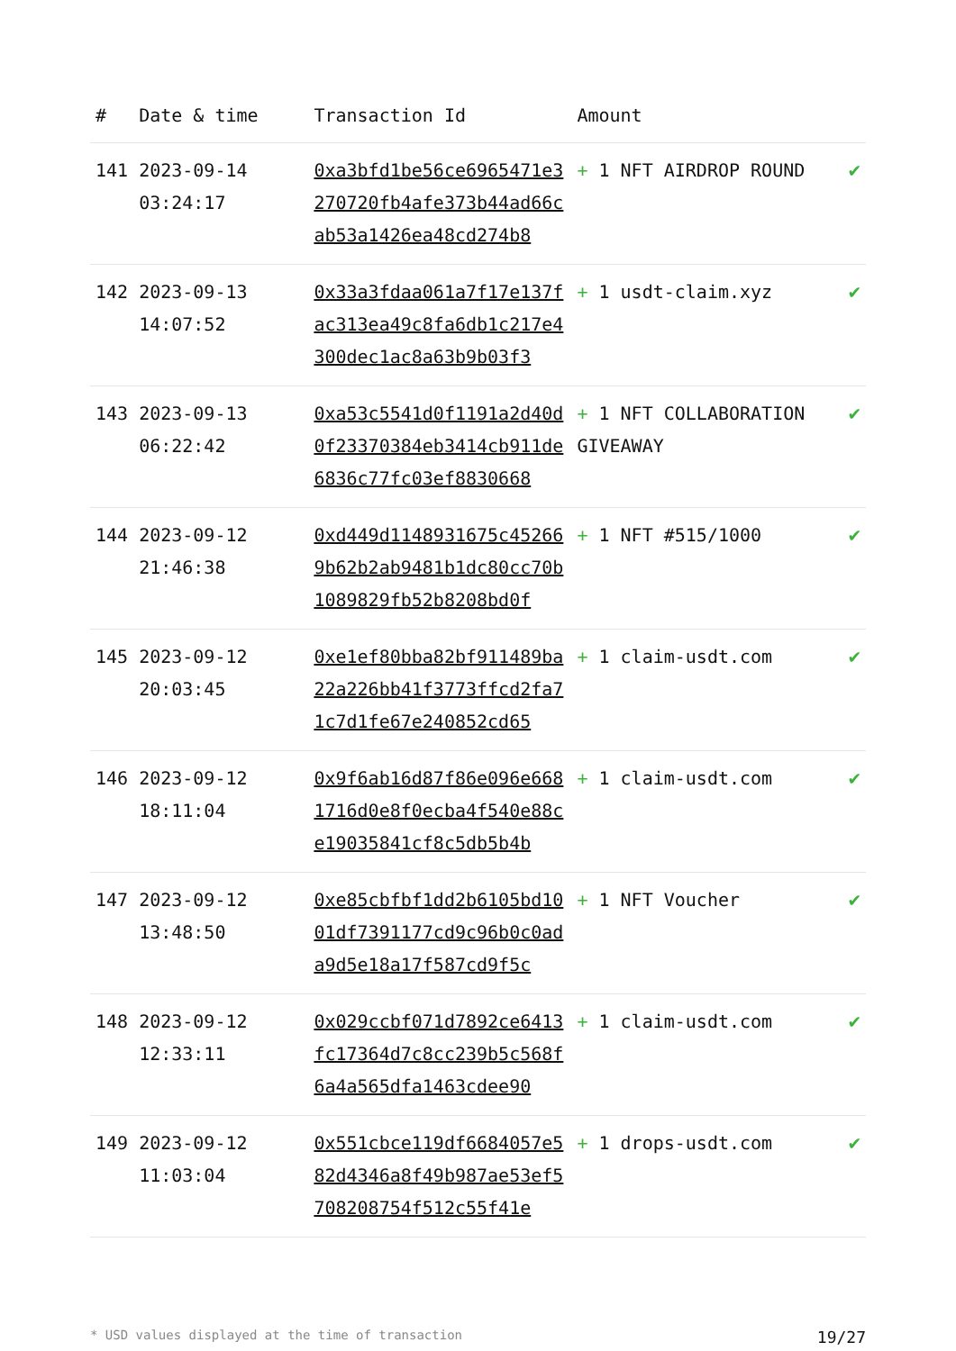| # | Date & time | Transaction Id | Amount | |
| --- | --- | --- | --- | --- |
| 141 | 2023-09-14 03:24:17 | 0xa3bfd1be56ce6965471e3270720fb4afe373b44ad66cab53a1426ea48cd274b8 | + 1 NFT AIRDROP ROUND | ✔ |
| 142 | 2023-09-13 14:07:52 | 0x33a3fdaa061a7f17e137fac313ea49c8fa6db1c217e4300dec1ac8a63b9b03f3 | + 1 usdt-claim.xyz | ✔ |
| 143 | 2023-09-13 06:22:42 | 0xa53c5541d0f1191a2d40d0f23370384eb3414cb911de6836c77fc03ef8830668 | + 1 NFT COLLABORATION GIVEAWAY | ✔ |
| 144 | 2023-09-12 21:46:38 | 0xd449d1148931675c452669b62b2ab9481b1dc80cc70b1089829fb52b8208bd0f | + 1 NFT #515/1000 | ✔ |
| 145 | 2023-09-12 20:03:45 | 0xe1ef80bba82bf911489ba22a226bb41f3773ffcd2fa71c7d1fe67e240852cd65 | + 1 claim-usdt.com | ✔ |
| 146 | 2023-09-12 18:11:04 | 0x9f6ab16d87f86e096e6681716d0e8f0ecba4f540e88ce19035841cf8c5db5b4b | + 1 claim-usdt.com | ✔ |
| 147 | 2023-09-12 13:48:50 | 0xe85cbfbf1dd2b6105bd1001df7391177cd9c96b0c0ada9d5e18a17f587cd9f5c | + 1 NFT Voucher | ✔ |
| 148 | 2023-09-12 12:33:11 | 0x029ccbf071d7892ce6413fc17364d7c8cc239b5c568f6a4a565dfa1463cdee90 | + 1 claim-usdt.com | ✔ |
| 149 | 2023-09-12 11:03:04 | 0x551cbce119df6684057e582d4346a8f49b987ae53ef5708208754f512c55f41e | + 1 drops-usdt.com | ✔ |
* USD values displayed at the time of transaction 19/27